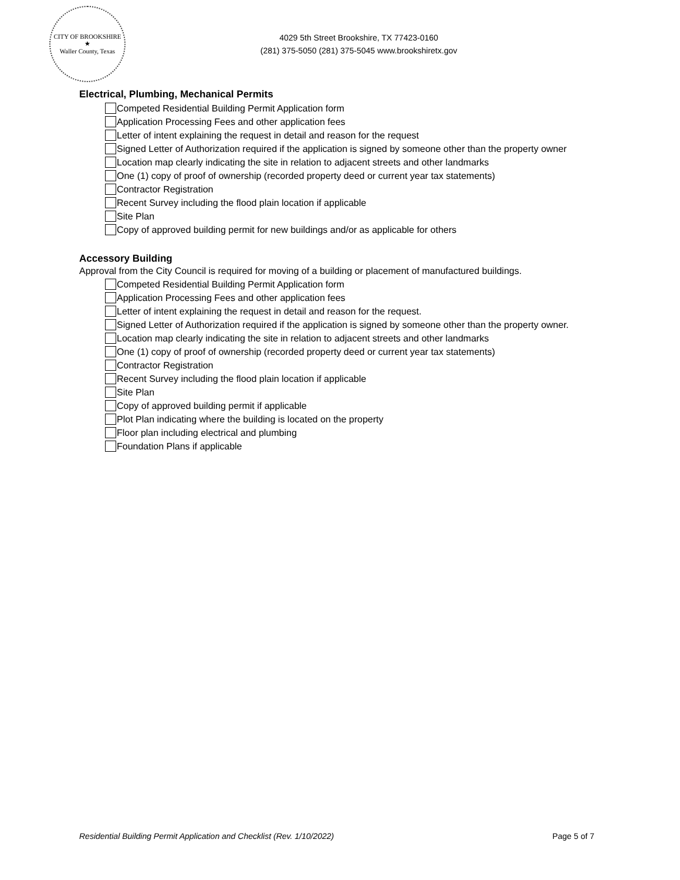CITY OF BROOKSHIRE
★
Waller County, Texas
4029 5th Street Brookshire, TX 77423-0160
(281) 375-5050 (281) 375-5045 www.brookshiretx.gov
Electrical, Plumbing, Mechanical Permits
Competed Residential Building Permit Application form
Application Processing Fees and other application fees
Letter of intent explaining the request in detail and reason for the request
Signed Letter of Authorization required if the application is signed by someone other than the property owner
Location map clearly indicating the site in relation to adjacent streets and other landmarks
One (1) copy of proof of ownership (recorded property deed or current year tax statements)
Contractor Registration
Recent Survey including the flood plain location if applicable
Site Plan
Copy of approved building permit for new buildings and/or as applicable for others
Accessory Building
Approval from the City Council is required for moving of a building or placement of manufactured buildings.
Competed Residential Building Permit Application form
Application Processing Fees and other application fees
Letter of intent explaining the request in detail and reason for the request.
Signed Letter of Authorization required if the application is signed by someone other than the property owner.
Location map clearly indicating the site in relation to adjacent streets and other landmarks
One (1) copy of proof of ownership (recorded property deed or current year tax statements)
Contractor Registration
Recent Survey including the flood plain location if applicable
Site Plan
Copy of approved building permit if applicable
Plot Plan indicating where the building is located on the property
Floor plan including electrical and plumbing
Foundation Plans if applicable
Residential Building Permit Application and Checklist (Rev. 1/10/2022) Page 5 of 7